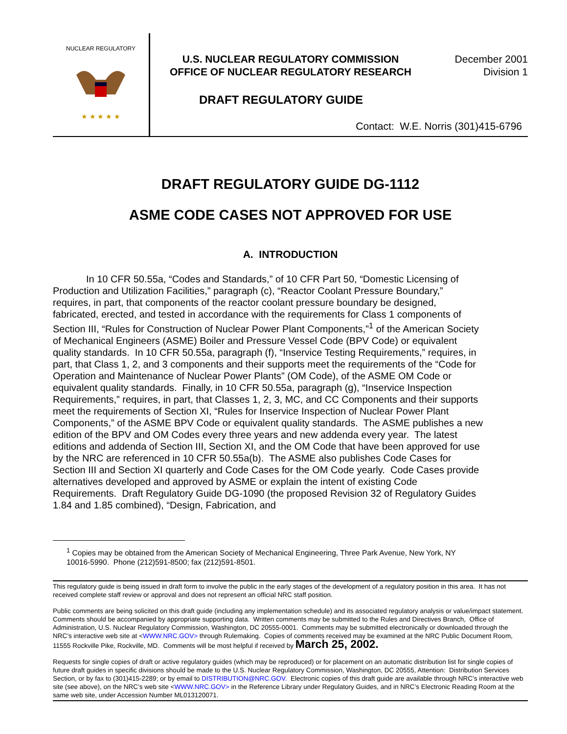NUCLEAR REGULATORY
★ ★ ★ ★ ★
U.S. NUCLEAR REGULATORY COMMISSION
OFFICE OF NUCLEAR REGULATORY RESEARCH
December 2001
Division 1
DRAFT REGULATORY GUIDE
Contact: W.E. Norris (301)415-6796
DRAFT REGULATORY GUIDE DG-1112
ASME CODE CASES NOT APPROVED FOR USE
A. INTRODUCTION
In 10 CFR 50.55a, “Codes and Standards,” of 10 CFR Part 50, “Domestic Licensing of Production and Utilization Facilities,” paragraph (c), “Reactor Coolant Pressure Boundary,” requires, in part, that components of the reactor coolant pressure boundary be designed, fabricated, erected, and tested in accordance with the requirements for Class 1 components of Section III, “Rules for Construction of Nuclear Power Plant Components,”<sup>1</sup> of the American Society of Mechanical Engineers (ASME) Boiler and Pressure Vessel Code (BPV Code) or equivalent quality standards. In 10 CFR 50.55a, paragraph (f), “Inservice Testing Requirements,” requires, in part, that Class 1, 2, and 3 components and their supports meet the requirements of the “Code for Operation and Maintenance of Nuclear Power Plants” (OM Code), of the ASME OM Code or equivalent quality standards. Finally, in 10 CFR 50.55a, paragraph (g), “Inservice Inspection Requirements,” requires, in part, that Classes 1, 2, 3, MC, and CC Components and their supports meet the requirements of Section XI, “Rules for Inservice Inspection of Nuclear Power Plant Components,” of the ASME BPV Code or equivalent quality standards. The ASME publishes a new edition of the BPV and OM Codes every three years and new addenda every year. The latest editions and addenda of Section III, Section XI, and the OM Code that have been approved for use by the NRC are referenced in 10 CFR 50.55a(b). The ASME also publishes Code Cases for Section III and Section XI quarterly and Code Cases for the OM Code yearly. Code Cases provide alternatives developed and approved by ASME or explain the intent of existing Code Requirements. Draft Regulatory Guide DG-1090 (the proposed Revision 32 of Regulatory Guides 1.84 and 1.85 combined), “Design, Fabrication, and
<sup>1</sup> Copies may be obtained from the American Society of Mechanical Engineering, Three Park Avenue, New York, NY 10016-5990. Phone (212)591-8500; fax (212)591-8501.
This regulatory guide is being issued in draft form to involve the public in the early stages of the development of a regulatory position in this area. It has not received complete staff review or approval and does not represent an official NRC staff position.
Public comments are being solicited on this draft guide (including any implementation schedule) and its associated regulatory analysis or value/impact statement. Comments should be accompanied by appropriate supporting data. Written comments may be submitted to the Rules and Directives Branch, Office of Administration, U.S. Nuclear Regulatory Commission, Washington, DC 20555-0001. Comments may be submitted electronically or downloaded through the NRC’s interactive web site at <WWW.NRC.GOV> through Rulemaking. Copies of comments received may be examined at the NRC Public Document Room, 11555 Rockville Pike, Rockville, MD. Comments will be most helpful if received by March 25, 2002.
Requests for single copies of draft or active regulatory guides (which may be reproduced) or for placement on an automatic distribution list for single copies of future draft guides in specific divisions should be made to the U.S. Nuclear Regulatory Commission, Washington, DC 20555, Attention: Distribution Services Section, or by fax to (301)415-2289; or by email to DISTRIBUTION@NRC.GOV. Electronic copies of this draft guide are available through NRC’s interactive web site (see above), on the NRC’s web site <WWW.NRC.GOV> in the Reference Library under Regulatory Guides, and in NRC’s Electronic Reading Room at the same web site, under Accession Number ML013120071.